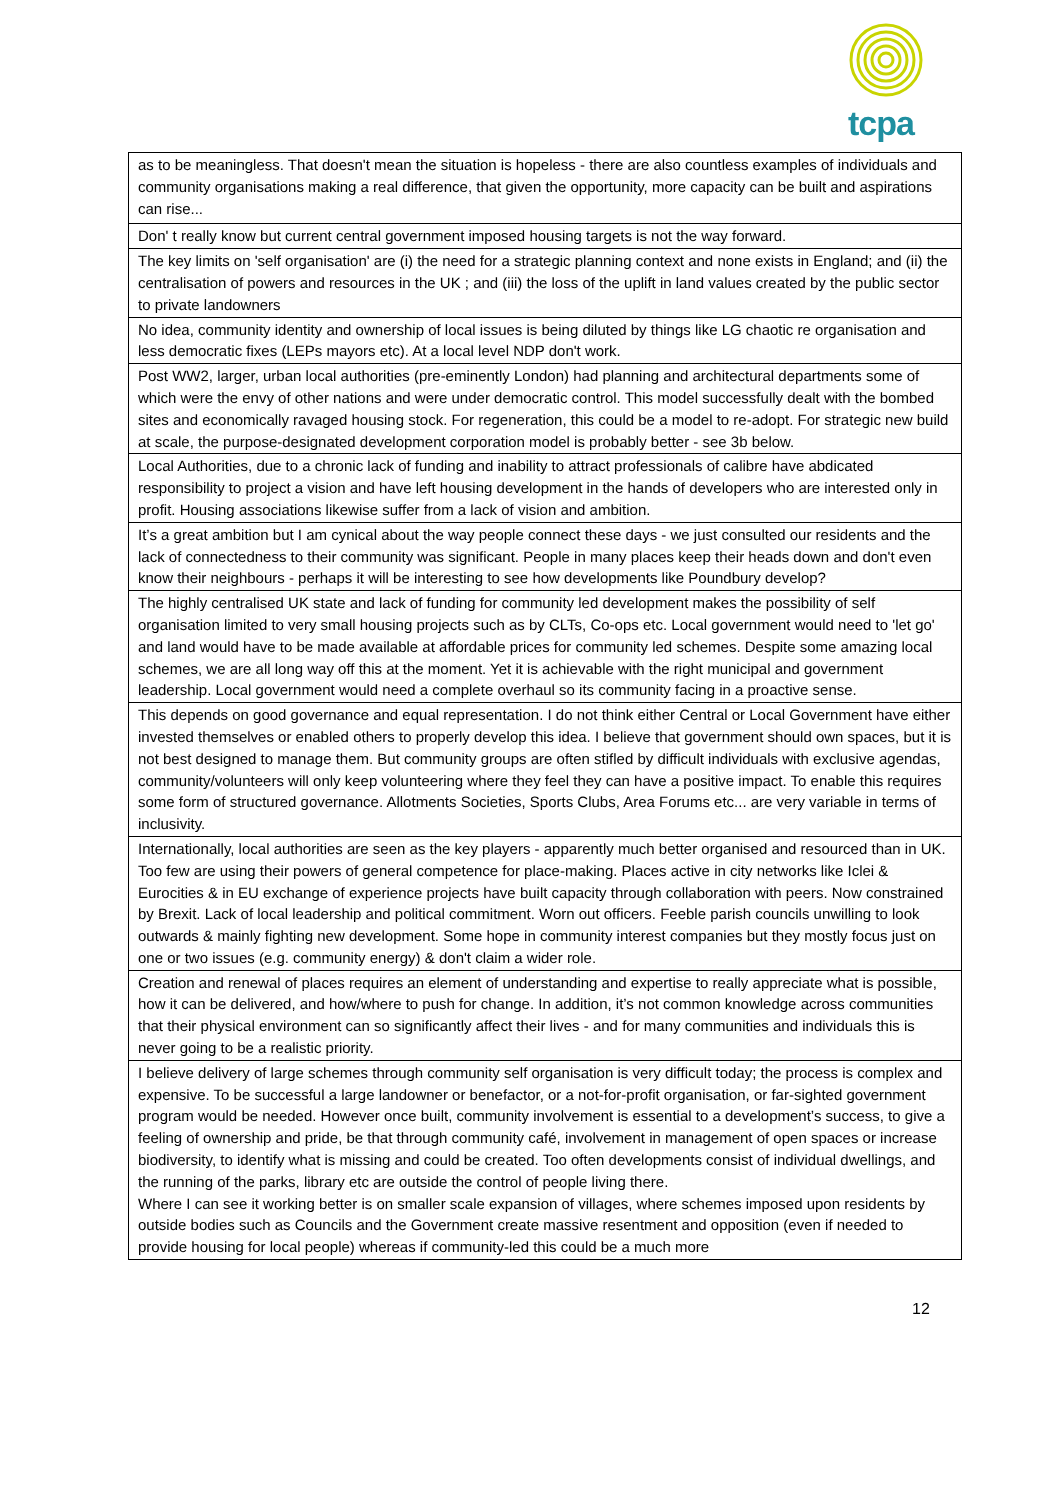tcpa
| as to be meaningless. That doesn't mean the situation is hopeless - there are also countless examples of individuals and community organisations making a real difference, that given the opportunity, more capacity can be built and aspirations can rise... |
| Don' t really know but current central government imposed housing targets is not the way forward. |
| The key limits on 'self organisation' are (i) the need for a strategic planning context and none exists in England; and (ii) the centralisation of powers and resources in the UK ; and (iii) the loss of the uplift in land values created by the public sector to private landowners |
| No idea, community identity and ownership of local issues is being diluted by things like LG chaotic re organisation and less democratic fixes (LEPs mayors etc). At a local level NDP don't work. |
| Post WW2, larger, urban local authorities (pre-eminently London) had planning and architectural departments some of which were the envy of other nations and were under democratic control. This model successfully dealt with the bombed sites and economically ravaged housing stock. For regeneration, this could be a model to re-adopt. For strategic new build at scale, the purpose-designated development corporation model is probably better - see 3b below. |
| Local Authorities, due to a chronic lack of funding and inability to attract professionals of calibre have abdicated responsibility to project a vision and have left housing development in the hands of developers who are interested only in profit. Housing associations likewise suffer from a lack of vision and ambition. |
| It’s a great ambition but I am cynical about the way people connect these days - we just consulted our residents and the lack of connectedness to their community was significant. People in many places keep their heads down and don't even know their neighbours - perhaps it will be interesting to see how developments like Poundbury develop? |
| The highly centralised UK state and lack of funding for community led development makes the possibility of self organisation limited to very small housing projects such as by CLTs, Co-ops etc. Local government would need to 'let go' and land would have to be made available at affordable prices for community led schemes. Despite some amazing local schemes, we are all long way off this at the moment. Yet it is achievable with the right municipal and government leadership. Local government would need a complete overhaul so its community facing in a proactive sense. |
| This depends on good governance and equal representation. I do not think either Central or Local Government have either invested themselves or enabled others to properly develop this idea. I believe that government should own spaces, but it is not best designed to manage them. But community groups are often stifled by difficult individuals with exclusive agendas, community/volunteers will only keep volunteering where they feel they can have a positive impact. To enable this requires some form of structured governance. Allotments Societies, Sports Clubs, Area Forums etc... are very variable in terms of inclusivity. |
| Internationally, local authorities are seen as the key players - apparently much better organised and resourced than in UK. Too few are using their powers of general competence for place-making. Places active in city networks like Iclei & Eurocities & in EU exchange of experience projects have built capacity through collaboration with peers. Now constrained by Brexit. Lack of local leadership and political commitment. Worn out officers. Feeble parish councils unwilling to look outwards & mainly fighting new development. Some hope in community interest companies but they mostly focus just on one or two issues (e.g. community energy) & don't claim a wider role. |
| Creation and renewal of places requires an element of understanding and expertise to really appreciate what is possible, how it can be delivered, and how/where to push for change. In addition, it’s not common knowledge across communities that their physical environment can so significantly affect their lives - and for many communities and individuals this is never going to be a realistic priority. |
| I believe delivery of large schemes through community self organisation is very difficult today; the process is complex and expensive. To be successful a large landowner or benefactor, or a not-for-profit organisation, or far-sighted government program would be needed. However once built, community involvement is essential to a development’s success, to give a feeling of ownership and pride, be that through community café, involvement in management of open spaces or increase biodiversity, to identify what is missing and could be created. Too often developments consist of individual dwellings, and the running of the parks, library etc are outside the control of people living there. Where I can see it working better is on smaller scale expansion of villages, where schemes imposed upon residents by outside bodies such as Councils and the Government create massive resentment and opposition (even if needed to provide housing for local people) whereas if community-led this could be a much more |
12